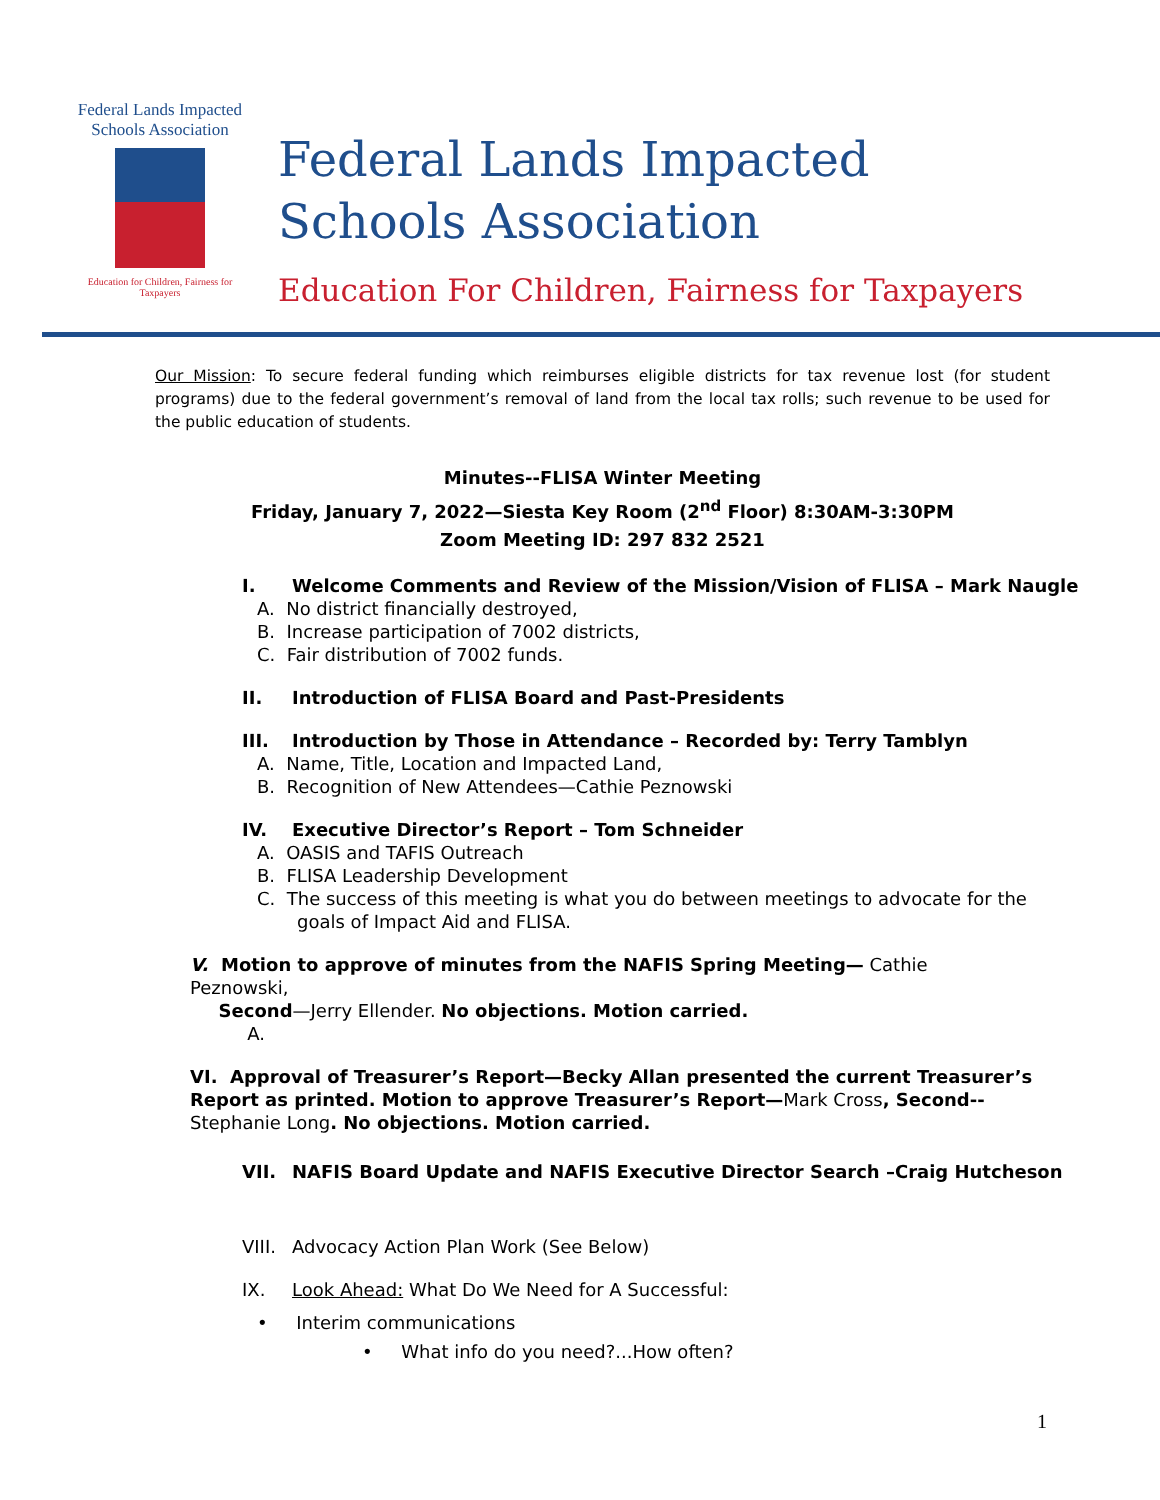Federal Lands Impacted
Schools Association
Education for Children, Fairness for Taxpayers
Federal Lands Impacted
Schools Association
Education For Children, Fairness for Taxpayers
Our Mission: To secure federal funding which reimburses eligible districts for tax revenue lost (for student programs) due to the federal government’s removal of land from the local tax rolls; such revenue to be used for the public education of students.
Minutes--FLISA Winter Meeting
Friday, January 7, 2022—Siesta Key Room (2<sup>nd</sup> Floor) 8:30AM-3:30PM
Zoom Meeting ID: 297 832 2521
I. Welcome Comments and Review of the Mission/Vision of FLISA – Mark Naugle
A. No district financially destroyed,
B. Increase participation of 7002 districts,
C. Fair distribution of 7002 funds.
II. Introduction of FLISA Board and Past-Presidents
III. Introduction by Those in Attendance – Recorded by: Terry Tamblyn
A. Name, Title, Location and Impacted Land,
B. Recognition of New Attendees—Cathie Peznowski
IV. Executive Director’s Report – Tom Schneider
A. OASIS and TAFIS Outreach
B. FLISA Leadership Development
C. The success of this meeting is what you do between meetings to advocate for the
goals of Impact Aid and FLISA.
V. Motion to approve of minutes from the NAFIS Spring Meeting— Cathie Peznowski,
Second—Jerry Ellender. No objections. Motion carried.
A.
VI. Approval of Treasurer’s Report—Becky Allan presented the current Treasurer’s Report as printed. Motion to approve Treasurer’s Report—Mark Cross, Second-- Stephanie Long. No objections. Motion carried.
VII. NAFIS Board Update and NAFIS Executive Director Search –Craig Hutcheson
VIII. Advocacy Action Plan Work (See Below)
IX. Look Ahead: What Do We Need for A Successful:
• Interim communications
• What info do you need?...How often?
1